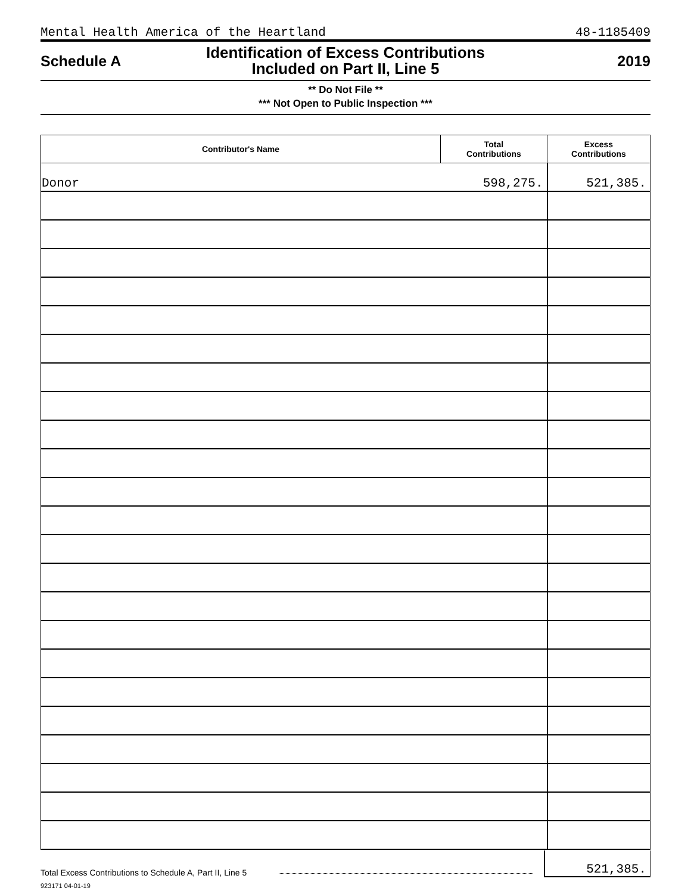Mental Health America of the Heartland 48-1185409
Schedule A
Identification of Excess Contributions
Included on Part II, Line 5
2019
** Do Not File **
*** Not Open to Public Inspection ***
| Contributor's Name | Total Contributions | Excess Contributions |
| --- | --- | --- |
| Donor | 598,275. | 521,385. |
Total Excess Contributions to Schedule A, Part II, Line 5 521,385.
923171 04-01-19